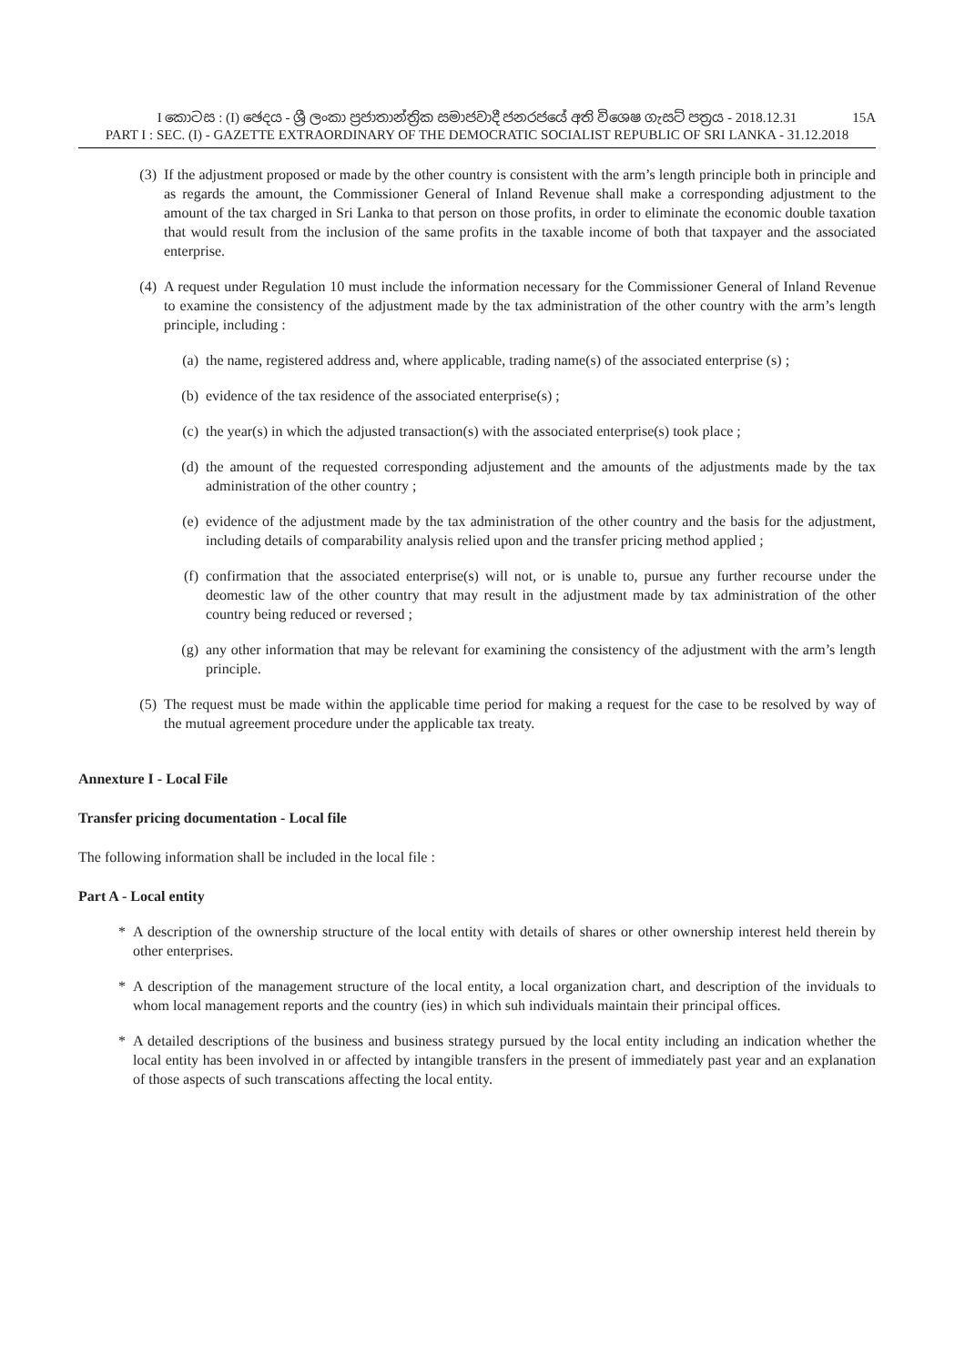I කොටස : (I) ඡෙදය - ශ්‍රී ලංකා ප්‍රජාතාන්ත්‍රික සමාජවාදී ජනරජයේ අති විශෙෂ ගැසට් පත්‍රය - 2018.12.31
15A
PART I : SEC. (I) - GAZETTE EXTRAORDINARY OF THE DEMOCRATIC SOCIALIST REPUBLIC OF SRI LANKA - 31.12.2018
(3) If the adjustment proposed or made by the other country is consistent with the arm’s length principle both in principle and as regards the amount, the Commissioner General of Inland Revenue shall make a corresponding adjustment to the amount of the tax charged in Sri Lanka to that person on those profits, in order to eliminate the economic double taxation that would result from the inclusion of the same profits in the taxable income of both that taxpayer and the associated enterprise.
(4) A request under Regulation 10 must include the information necessary for the Commissioner General of Inland Revenue to examine the consistency of the adjustment made by the tax administration of the other country with the arm’s length principle, including :
(a) the name, registered address and, where applicable, trading name(s) of the associated enterprise (s) ;
(b) evidence of the tax residence of the associated enterprise(s) ;
(c) the year(s) in which the adjusted transaction(s) with the associated enterprise(s) took place ;
(d) the amount of the requested corresponding adjustement and the amounts of the adjustments made by the tax administration of the other country ;
(e) evidence of the adjustment made by the tax administration of the other country and the basis for the adjustment, including details of comparability analysis relied upon and the transfer pricing method applied ;
(f) confirmation that the associated enterprise(s) will not, or is unable to, pursue any further recourse under the deomestic law of the other country that may result in the adjustment made by tax administration of the other country being reduced or reversed ;
(g) any other information that may be relevant for examining the consistency of the adjustment with the arm’s length principle.
(5) The request must be made within the applicable time period for making a request for the case to be resolved by way of the mutual agreement procedure under the applicable tax treaty.
Annexture I - Local File
Transfer pricing documentation - Local file
The following information shall be included in the local file :
Part A - Local entity
* A description of the ownership structure of the local entity with details of shares or other ownership interest held therein by other enterprises.
* A description of the management structure of the local entity, a local organization chart, and description of the inviduals to whom local management reports and the country (ies) in which suh individuals maintain their principal offices.
* A detailed descriptions of the business and business strategy pursued by the local entity including an indication whether the local entity has been involved in or affected by intangible transfers in the present of immediately past year and an explanation of those aspects of such transcations affecting the local entity.